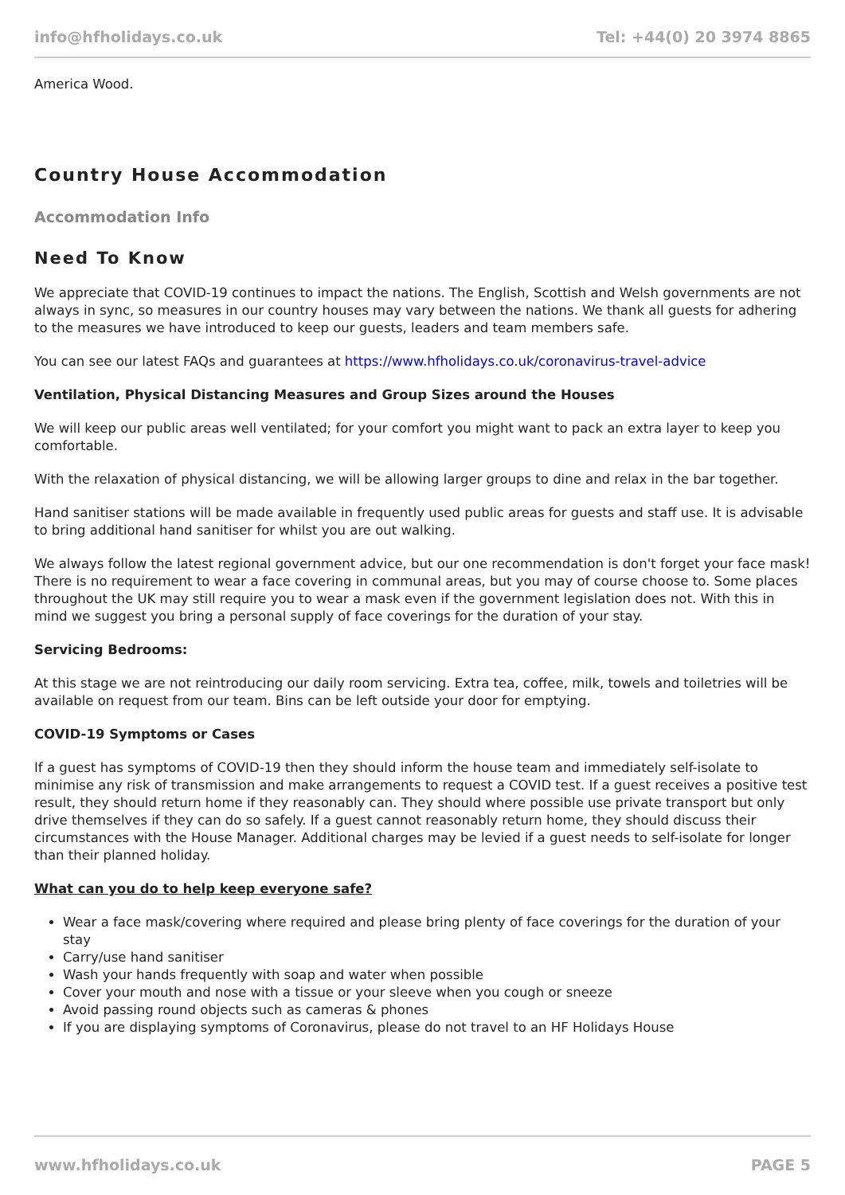info@hfholidays.co.uk Tel: +44(0) 20 3974 8865
America Wood.
Country House Accommodation
Accommodation Info
Need To Know
We appreciate that COVID-19 continues to impact the nations. The English, Scottish and Welsh governments are not always in sync, so measures in our country houses may vary between the nations. We thank all guests for adhering to the measures we have introduced to keep our guests, leaders and team members safe.
You can see our latest FAQs and guarantees at https://www.hfholidays.co.uk/coronavirus-travel-advice
Ventilation, Physical Distancing Measures and Group Sizes around the Houses
We will keep our public areas well ventilated; for your comfort you might want to pack an extra layer to keep you comfortable.
With the relaxation of physical distancing, we will be allowing larger groups to dine and relax in the bar together.
Hand sanitiser stations will be made available in frequently used public areas for guests and staff use. It is advisable to bring additional hand sanitiser for whilst you are out walking.
We always follow the latest regional government advice, but our one recommendation is don't forget your face mask! There is no requirement to wear a face covering in communal areas, but you may of course choose to. Some places throughout the UK may still require you to wear a mask even if the government legislation does not. With this in mind we suggest you bring a personal supply of face coverings for the duration of your stay.
Servicing Bedrooms:
At this stage we are not reintroducing our daily room servicing. Extra tea, coffee, milk, towels and toiletries will be available on request from our team. Bins can be left outside your door for emptying.
COVID-19 Symptoms or Cases
If a guest has symptoms of COVID-19 then they should inform the house team and immediately self-isolate to minimise any risk of transmission and make arrangements to request a COVID test. If a guest receives a positive test result, they should return home if they reasonably can. They should where possible use private transport but only drive themselves if they can do so safely. If a guest cannot reasonably return home, they should discuss their circumstances with the House Manager. Additional charges may be levied if a guest needs to self-isolate for longer than their planned holiday.
What can you do to help keep everyone safe?
Wear a face mask/covering where required and please bring plenty of face coverings for the duration of your stay
Carry/use hand sanitiser
Wash your hands frequently with soap and water when possible
Cover your mouth and nose with a tissue or your sleeve when you cough or sneeze
Avoid passing round objects such as cameras & phones
If you are displaying symptoms of Coronavirus, please do not travel to an HF Holidays House
www.hfholidays.co.uk PAGE 5